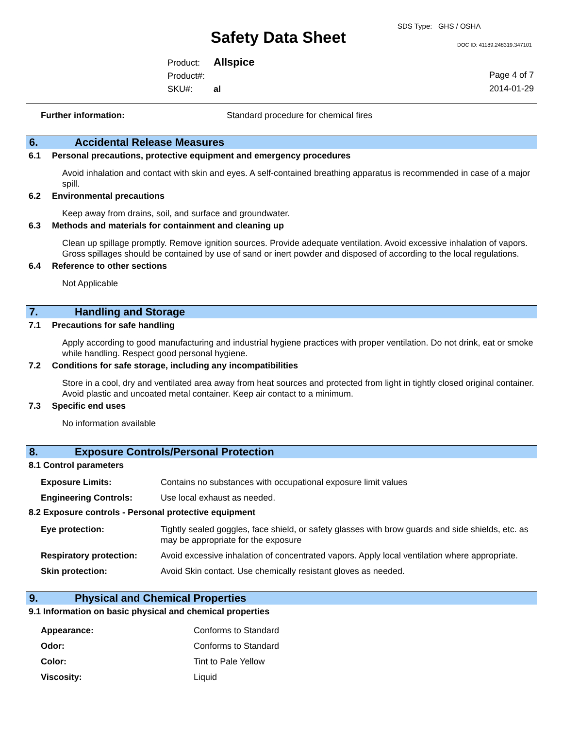SDS Type: GHS / OSHA
Safety Data Sheet DOC ID: 41189.248319.347101
Product: Allspice
Product#:
SKU#: al
Page 4 of 7
2014-01-29
| Further information: | Standard procedure for chemical fires |
6. Accidental Release Measures
6.1 Personal precautions, protective equipment and emergency procedures
Avoid inhalation and contact with skin and eyes. A self-contained breathing apparatus is recommended in case of a major spill.
6.2 Environmental precautions
Keep away from drains, soil, and surface and groundwater.
6.3 Methods and materials for containment and cleaning up
Clean up spillage promptly. Remove ignition sources. Provide adequate ventilation. Avoid excessive inhalation of vapors. Gross spillages should be contained by use of sand or inert powder and disposed of according to the local regulations.
6.4 Reference to other sections
Not Applicable
7. Handling and Storage
7.1 Precautions for safe handling
Apply according to good manufacturing and industrial hygiene practices with proper ventilation. Do not drink, eat or smoke while handling. Respect good personal hygiene.
7.2 Conditions for safe storage, including any incompatibilities
Store in a cool, dry and ventilated area away from heat sources and protected from light in tightly closed original container. Avoid plastic and uncoated metal container. Keep air contact to a minimum.
7.3 Specific end uses
No information available
8. Exposure Controls/Personal Protection
8.1 Control parameters
| Exposure Limits: | Contains no substances with occupational exposure limit values |
| Engineering Controls: | Use local exhaust as needed. |
8.2 Exposure controls - Personal protective equipment
| Eye protection: | Tightly sealed goggles, face shield, or safety glasses with brow guards and side shields, etc. as may be appropriate for the exposure |
| Respiratory protection: | Avoid excessive inhalation of concentrated vapors. Apply local ventilation where appropriate. |
| Skin protection: | Avoid Skin contact. Use chemically resistant gloves as needed. |
9. Physical and Chemical Properties
9.1 Information on basic physical and chemical properties
| Appearance: | Conforms to Standard |
| Odor: | Conforms to Standard |
| Color: | Tint to Pale Yellow |
| Viscosity: | Liquid |